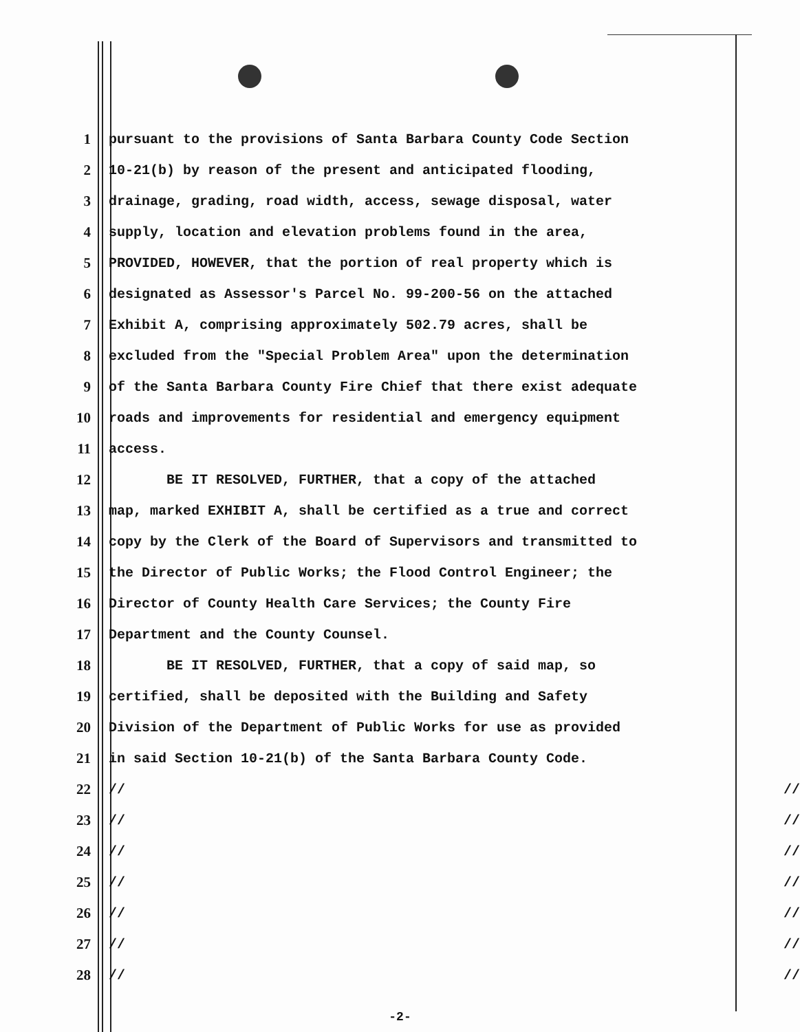1
pursuant to the provisions of Santa Barbara County Code Section
2
10-21(b) by reason of the present and anticipated flooding,
3
drainage, grading, road width, access, sewage disposal, water
4
supply, location and elevation problems found in the area,
5
PROVIDED, HOWEVER, that the portion of real property which is
6
designated as Assessor's Parcel No. 99-200-56 on the attached
7
Exhibit A, comprising approximately 502.79 acres, shall be
8
excluded from the "Special Problem Area" upon the determination
9
of the Santa Barbara County Fire Chief that there exist adequate
10
roads and improvements for residential and emergency equipment
11
access.
12
BE IT RESOLVED, FURTHER, that a copy of the attached
13
map, marked EXHIBIT A, shall be certified as a true and correct
14
copy by the Clerk of the Board of Supervisors and transmitted to
15
the Director of Public Works; the Flood Control Engineer; the
16
Director of County Health Care Services; the County Fire
17
Department and the County Counsel.
18
BE IT RESOLVED, FURTHER, that a copy of said map, so
19
certified, shall be deposited with the Building and Safety
20
Division of the Department of Public Works for use as provided
21
in said Section 10-21(b) of the Santa Barbara County Code.
22
// //
23
// //
24
// //
25
// //
26
// //
27
// //
28
// //
-2-